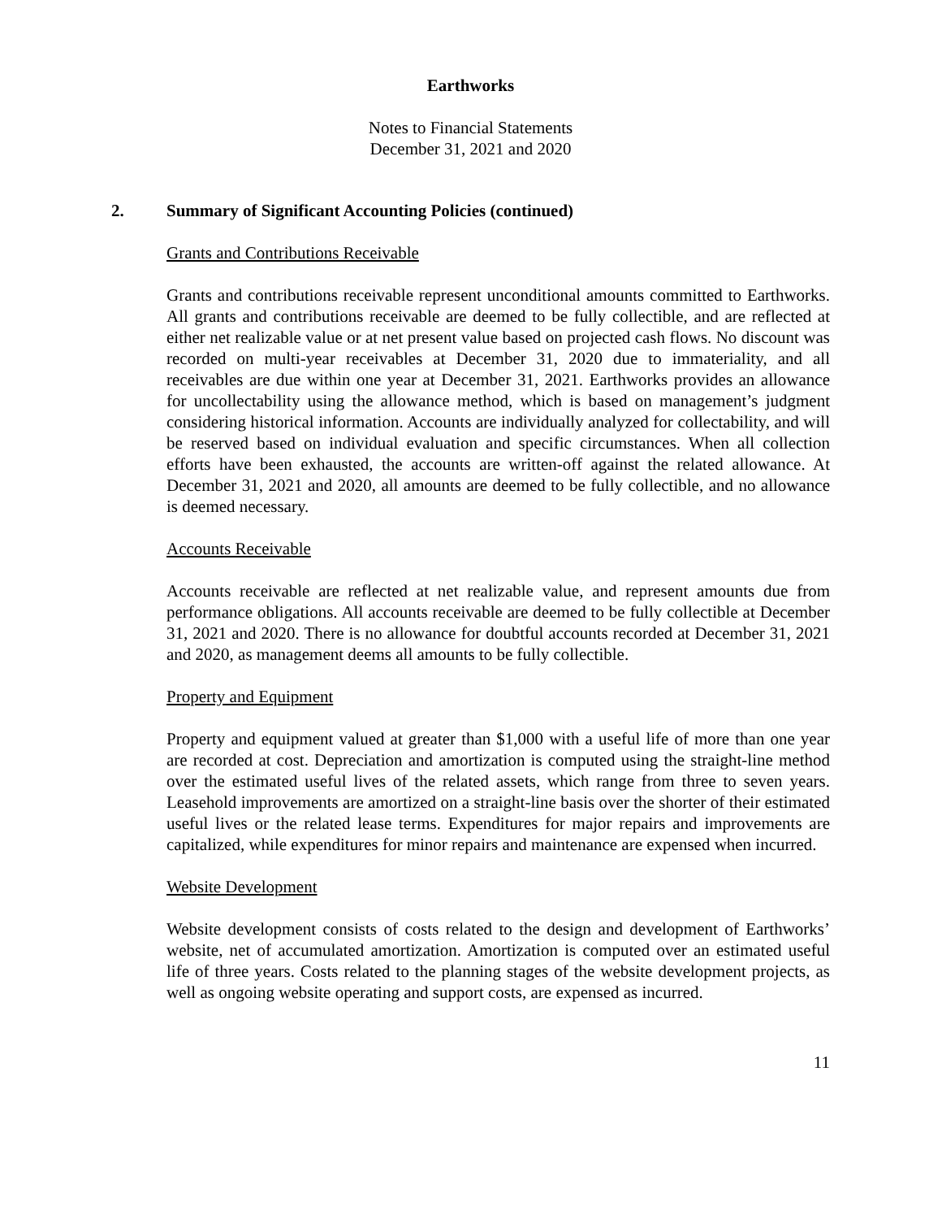Earthworks
Notes to Financial Statements
December 31, 2021 and 2020
2. Summary of Significant Accounting Policies (continued)
Grants and Contributions Receivable
Grants and contributions receivable represent unconditional amounts committed to Earthworks. All grants and contributions receivable are deemed to be fully collectible, and are reflected at either net realizable value or at net present value based on projected cash flows. No discount was recorded on multi-year receivables at December 31, 2020 due to immateriality, and all receivables are due within one year at December 31, 2021. Earthworks provides an allowance for uncollectability using the allowance method, which is based on management’s judgment considering historical information. Accounts are individually analyzed for collectability, and will be reserved based on individual evaluation and specific circumstances. When all collection efforts have been exhausted, the accounts are written-off against the related allowance. At December 31, 2021 and 2020, all amounts are deemed to be fully collectible, and no allowance is deemed necessary.
Accounts Receivable
Accounts receivable are reflected at net realizable value, and represent amounts due from performance obligations. All accounts receivable are deemed to be fully collectible at December 31, 2021 and 2020. There is no allowance for doubtful accounts recorded at December 31, 2021 and 2020, as management deems all amounts to be fully collectible.
Property and Equipment
Property and equipment valued at greater than $1,000 with a useful life of more than one year are recorded at cost. Depreciation and amortization is computed using the straight-line method over the estimated useful lives of the related assets, which range from three to seven years. Leasehold improvements are amortized on a straight-line basis over the shorter of their estimated useful lives or the related lease terms. Expenditures for major repairs and improvements are capitalized, while expenditures for minor repairs and maintenance are expensed when incurred.
Website Development
Website development consists of costs related to the design and development of Earthworks’ website, net of accumulated amortization. Amortization is computed over an estimated useful life of three years. Costs related to the planning stages of the website development projects, as well as ongoing website operating and support costs, are expensed as incurred.
11